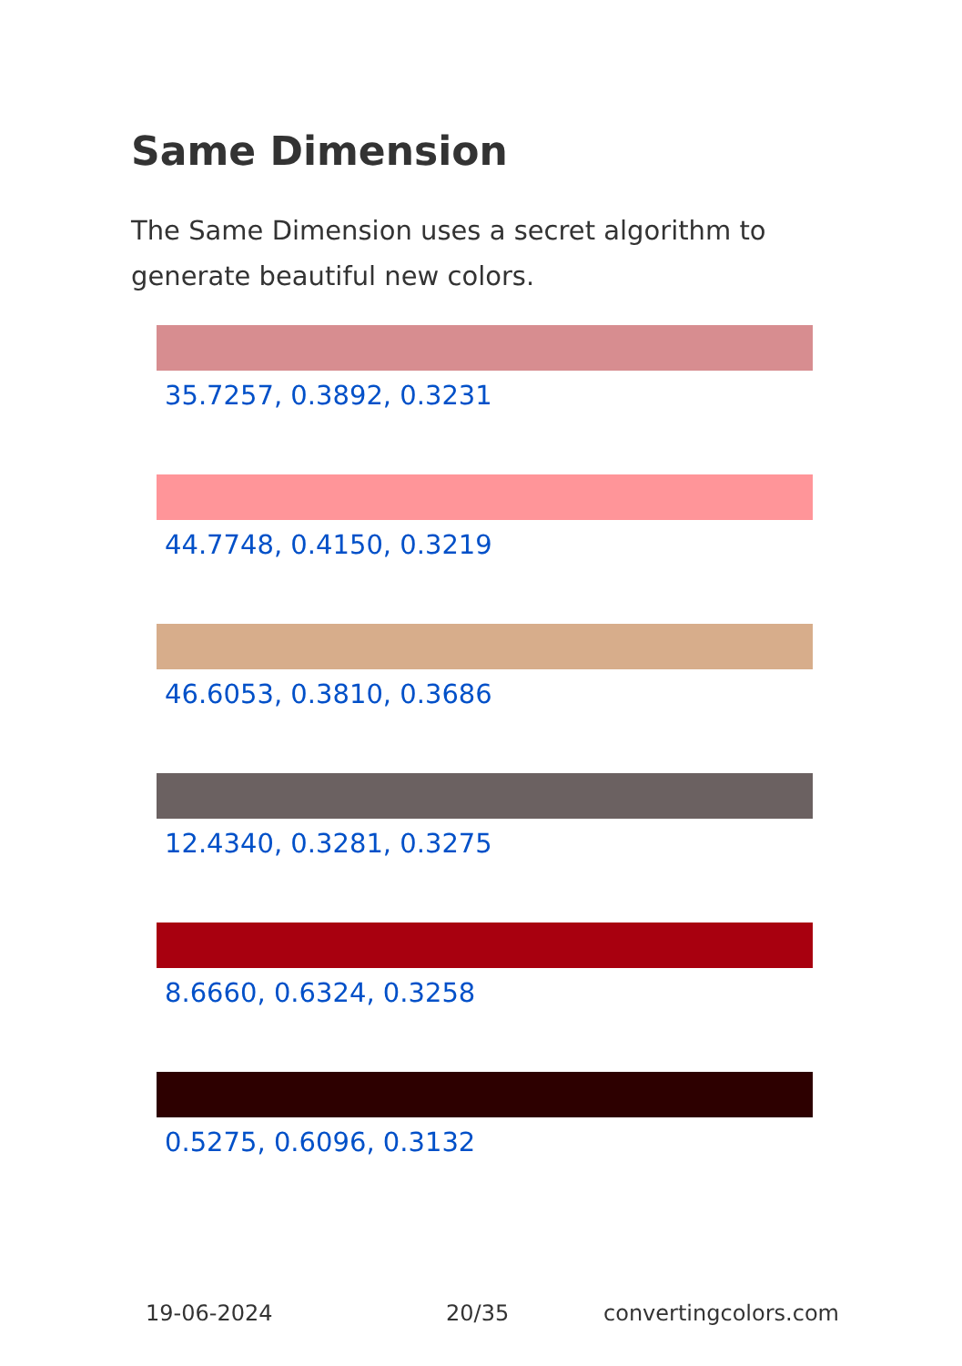Same Dimension
The Same Dimension uses a secret algorithm to generate beautiful new colors.
35.7257, 0.3892, 0.3231
44.7748, 0.4150, 0.3219
46.6053, 0.3810, 0.3686
12.4340, 0.3281, 0.3275
8.6660, 0.6324, 0.3258
0.5275, 0.6096, 0.3132
19-06-2024 20/35 convertingcolors.com